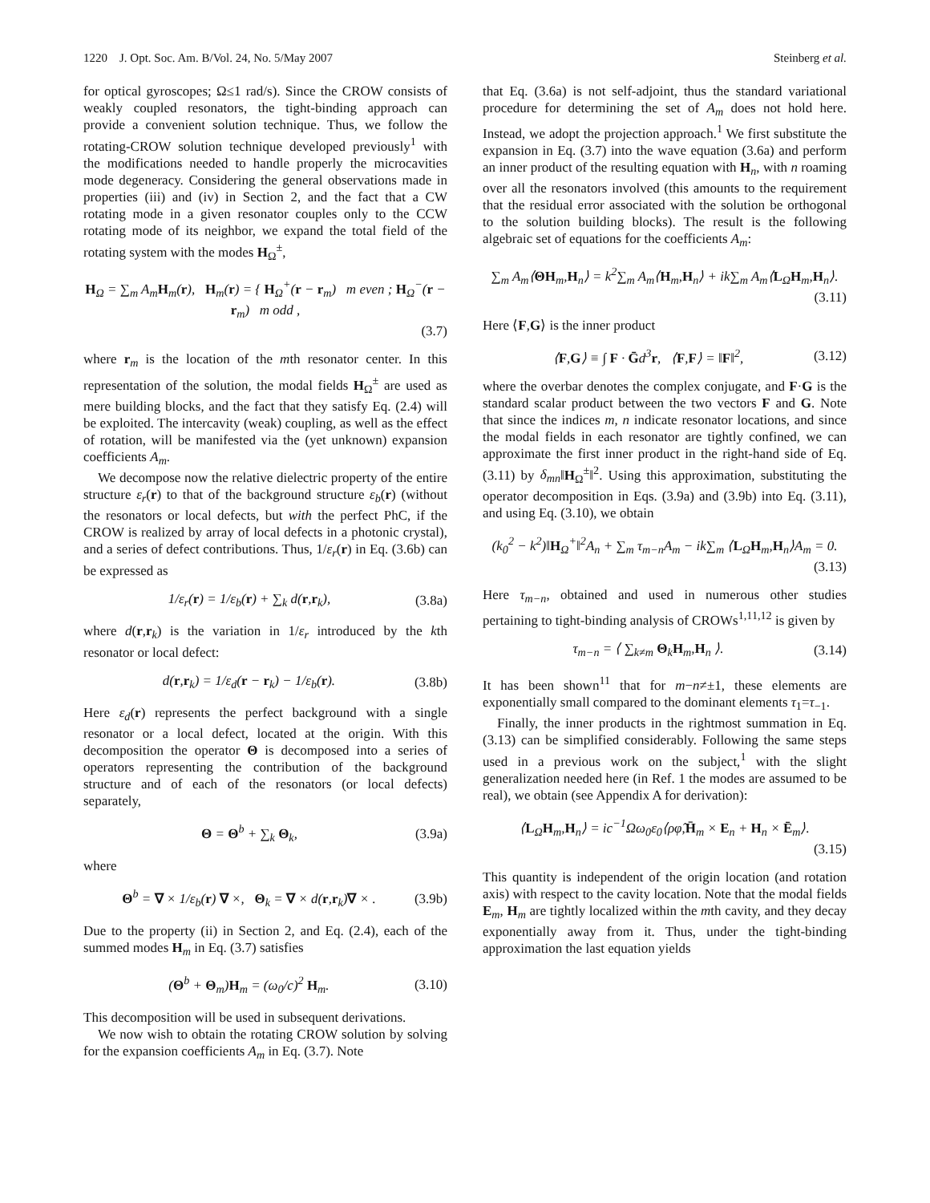1220 J. Opt. Soc. Am. B/Vol. 24, No. 5/May 2007 Steinberg et al.
for optical gyroscopes; Ω≤1 rad/s). Since the CROW consists of weakly coupled resonators, the tight-binding approach can provide a convenient solution technique. Thus, we follow the rotating-CROW solution technique developed previously<sup>1</sup> with the modifications needed to handle properly the microcavities mode degeneracy. Considering the general observations made in properties (iii) and (iv) in Section 2, and the fact that a CW rotating mode in a given resonator couples only to the CCW rotating mode of its neighbor, we expand the total field of the rotating system with the modes H<sub>Ω</sub><sup>±</sup>,
H<sub>Ω</sub> = ∑<sub>m</sub> A<sub>m</sub>H<sub>m</sub>(r), H<sub>m</sub>(r) = { H<sub>Ω</sub><sup>+</sup>(r − r<sub>m</sub>) m even ; H<sub>Ω</sub><sup>−</sup>(r − r<sub>m</sub>) m odd ,
(3.7)
where r<sub>m</sub> is the location of the mth resonator center. In this representation of the solution, the modal fields H<sub>Ω</sub><sup>±</sup> are used as mere building blocks, and the fact that they satisfy Eq. (2.4) will be exploited. The intercavity (weak) coupling, as well as the effect of rotation, will be manifested via the (yet unknown) expansion coefficients A<sub>m</sub>.
We decompose now the relative dielectric property of the entire structure ε<sub>r</sub>(r) to that of the background structure ε<sub>b</sub>(r) (without the resonators or local defects, but with the perfect PhC, if the CROW is realized by array of local defects in a photonic crystal), and a series of defect contributions. Thus, 1/ε<sub>r</sub>(r) in Eq. (3.6b) can be expressed as
1/ε<sub>r</sub>(r) = 1/ε<sub>b</sub>(r) + ∑<sub>k</sub> d(r,r<sub>k</sub>), (3.8a)
where d(r,r<sub>k</sub>) is the variation in 1/ε<sub>r</sub> introduced by the kth resonator or local defect:
d(r,r<sub>k</sub>) = 1/ε<sub>d</sub>(r − r<sub>k</sub>) − 1/ε<sub>b</sub>(r). (3.8b)
Here ε<sub>d</sub>(r) represents the perfect background with a single resonator or a local defect, located at the origin. With this decomposition the operator Θ is decomposed into a series of operators representing the contribution of the background structure and of each of the resonators (or local defects) separately,
Θ = Θ<sup>b</sup> + ∑<sub>k</sub> Θ<sub>k</sub>, (3.9a)
where
Θ<sup>b</sup> = ∇ × 1/ε<sub>b</sub>(r) ∇ ×, Θ<sub>k</sub> = ∇ × d(r,r<sub>k</sub>)∇ × . (3.9b)
Due to the property (ii) in Section 2, and Eq. (2.4), each of the summed modes H<sub>m</sub> in Eq. (3.7) satisfies
(Θ<sup>b</sup> + Θ<sub>m</sub>)H<sub>m</sub> = (ω<sub>0</sub>/c)<sup>2</sup> H<sub>m</sub>. (3.10)
This decomposition will be used in subsequent derivations.
We now wish to obtain the rotating CROW solution by solving for the expansion coefficients A<sub>m</sub> in Eq. (3.7). Note
that Eq. (3.6a) is not self-adjoint, thus the standard variational procedure for determining the set of A<sub>m</sub> does not hold here. Instead, we adopt the projection approach.<sup>1</sup> We first substitute the expansion in Eq. (3.7) into the wave equation (3.6a) and perform an inner product of the resulting equation with H<sub>n</sub>, with n roaming over all the resonators involved (this amounts to the requirement that the residual error associated with the solution be orthogonal to the solution building blocks). The result is the following algebraic set of equations for the coefficients A<sub>m</sub>:
∑<sub>m</sub> A<sub>m</sub>⟨ΘH<sub>m</sub>,H<sub>n</sub>⟩ = k<sup>2</sup>∑<sub>m</sub> A<sub>m</sub>⟨H<sub>m</sub>,H<sub>n</sub>⟩ + ik∑<sub>m</sub> A<sub>m</sub>⟨L<sub>Ω</sub>H<sub>m</sub>,H<sub>n</sub>⟩.
(3.11)
Here ⟨F,G⟩ is the inner product
⟨F,G⟩ ≡ ∫ F · Ḡd<sup>3</sup>r, ⟨F,F⟩ = ‖F‖<sup>2</sup>, (3.12)
where the overbar denotes the complex conjugate, and F·G is the standard scalar product between the two vectors F and G. Note that since the indices m, n indicate resonator locations, and since the modal fields in each resonator are tightly confined, we can approximate the first inner product in the right-hand side of Eq. (3.11) by δ<sub>mn</sub>‖H<sub>Ω</sub><sup>±</sup>‖<sup>2</sup>. Using this approximation, substituting the operator decomposition in Eqs. (3.9a) and (3.9b) into Eq. (3.11), and using Eq. (3.10), we obtain
(k<sub>0</sub><sup>2</sup> − k<sup>2</sup>)‖H<sub>Ω</sub><sup>+</sup>‖<sup>2</sup>A<sub>n</sub> + ∑<sub>m</sub> τ<sub>m−n</sub>A<sub>m</sub> − ik∑<sub>m</sub> ⟨L<sub>Ω</sub>H<sub>m</sub>,H<sub>n</sub>⟩A<sub>m</sub> = 0.
(3.13)
Here τ<sub>m−n</sub>, obtained and used in numerous other studies pertaining to tight-binding analysis of CROWs<sup>1,11,12</sup> is given by
τ<sub>m−n</sub> = ⟨ ∑<sub>k≠m</sub> Θ<sub>k</sub>H<sub>m</sub>,H<sub>n</sub> ⟩. (3.14)
It has been shown<sup>11</sup> that for m−n≠±1, these elements are exponentially small compared to the dominant elements τ<sub>1</sub>=τ<sub>−1</sub>.
Finally, the inner products in the rightmost summation in Eq. (3.13) can be simplified considerably. Following the same steps used in a previous work on the subject,<sup>1</sup> with the slight generalization needed here (in Ref. 1 the modes are assumed to be real), we obtain (see Appendix A for derivation):
⟨L<sub>Ω</sub>H<sub>m</sub>,H<sub>n</sub>⟩ = ic<sup>−1</sup>Ωω<sub>0</sub>ε<sub>0</sub>⟨ρφ̂,H̄<sub>m</sub> × E<sub>n</sub> + H<sub>n</sub> × Ē<sub>m</sub>⟩.
(3.15)
This quantity is independent of the origin location (and rotation axis) with respect to the cavity location. Note that the modal fields E<sub>m</sub>, H<sub>m</sub> are tightly localized within the mth cavity, and they decay exponentially away from it. Thus, under the tight-binding approximation the last equation yields